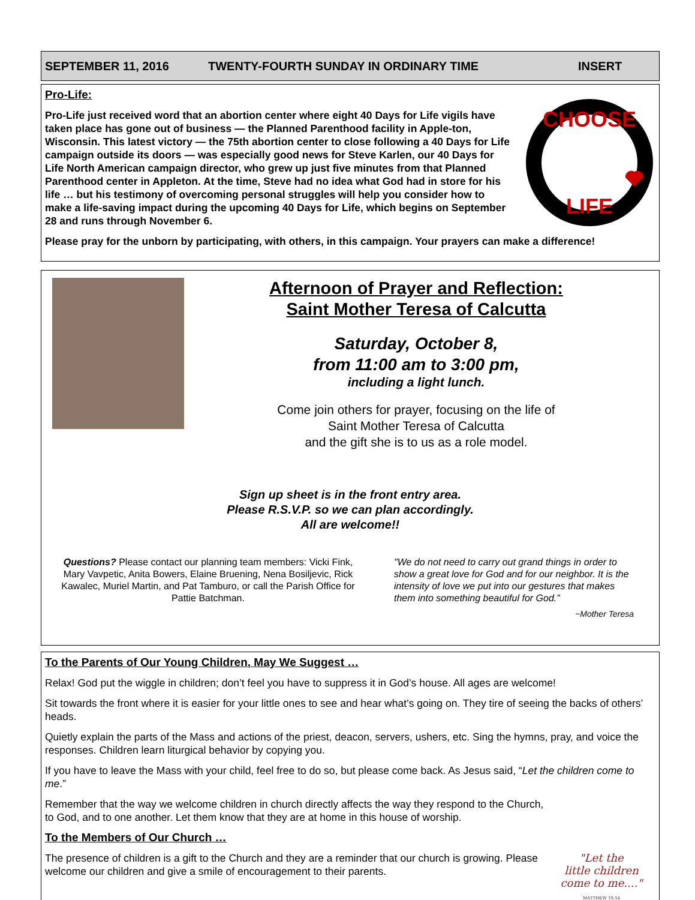SEPTEMBER 11, 2016 TWENTY-FOURTH SUNDAY IN ORDINARY TIME INSERT
Pro-Life:
Pro-Life just received word that an abortion center where eight 40 Days for Life vigils have taken place has gone out of business — the Planned Parenthood facility in Apple-ton, Wisconsin. This latest victory — the 75th abortion center to close following a 40 Days for Life campaign outside its doors — was especially good news for Steve Karlen, our 40 Days for Life North American campaign director, who grew up just five minutes from that Planned Parenthood center in Appleton. At the time, Steve had no idea what God had in store for his life … but his testimony of overcoming personal struggles will help you consider how to make a life-saving impact during the upcoming 40 Days for Life, which begins on September 28 and runs through November 6.
CHOOSE
LIFE
Please pray for the unborn by participating, with others, in this campaign. Your prayers can make a difference!
Afternoon of Prayer and Reflection:
Saint Mother Teresa of Calcutta
Saturday, October 8,
from 11:00 am to 3:00 pm,
including a light lunch.
Come join others for prayer, focusing on the life of
Saint Mother Teresa of Calcutta
and the gift she is to us as a role model.
Sign up sheet is in the front entry area.
Please R.S.V.P. so we can plan accordingly.
All are welcome!!
Questions? Please contact our planning team members: Vicki Fink, Mary Vavpetic, Anita Bowers, Elaine Bruening, Nena Bosiljevic, Rick Kawalec, Muriel Martin, and Pat Tamburo, or call the Parish Office for Pattie Batchman.
"We do not need to carry out grand things in order to show a great love for God and for our neighbor. It is the intensity of love we put into our gestures that makes them into something beautiful for God.”
~Mother Teresa
To the Parents of Our Young Children, May We Suggest …
Relax! God put the wiggle in children; don’t feel you have to suppress it in God’s house. All ages are welcome!
Sit towards the front where it is easier for your little ones to see and hear what’s going on. They tire of seeing the backs of others’ heads.
Quietly explain the parts of the Mass and actions of the priest, deacon, servers, ushers, etc. Sing the hymns, pray, and voice the responses. Children learn liturgical behavior by copying you.
If you have to leave the Mass with your child, feel free to do so, but please come back. As Jesus said, “Let the children come to me.”
Remember that the way we welcome children in church directly affects the way they respond to the Church, to God, and to one another. Let them know that they are at home in this house of worship.
To the Members of Our Church …
The presence of children is a gift to the Church and they are a reminder that our church is growing. Please welcome our children and give a smile of encouragement to their parents.
"Let the
little children
come to me...."
MATTHEW 19:14